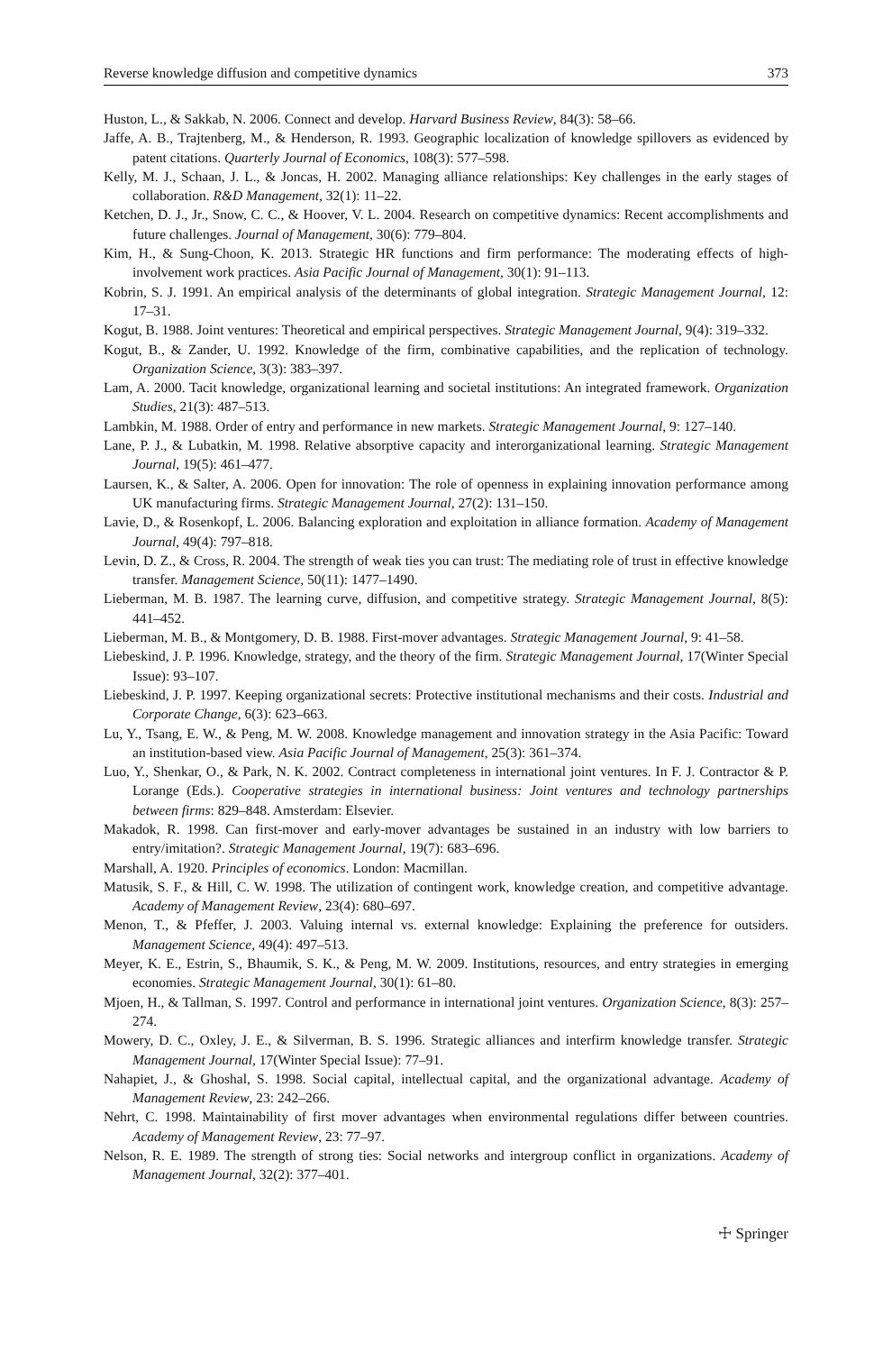Reverse knowledge diffusion and competitive dynamics 373
Huston, L., & Sakkab, N. 2006. Connect and develop. Harvard Business Review, 84(3): 58–66.
Jaffe, A. B., Trajtenberg, M., & Henderson, R. 1993. Geographic localization of knowledge spillovers as evidenced by patent citations. Quarterly Journal of Economics, 108(3): 577–598.
Kelly, M. J., Schaan, J. L., & Joncas, H. 2002. Managing alliance relationships: Key challenges in the early stages of collaboration. R&D Management, 32(1): 11–22.
Ketchen, D. J., Jr., Snow, C. C., & Hoover, V. L. 2004. Research on competitive dynamics: Recent accomplishments and future challenges. Journal of Management, 30(6): 779–804.
Kim, H., & Sung-Choon, K. 2013. Strategic HR functions and firm performance: The moderating effects of high-involvement work practices. Asia Pacific Journal of Management, 30(1): 91–113.
Kobrin, S. J. 1991. An empirical analysis of the determinants of global integration. Strategic Management Journal, 12: 17–31.
Kogut, B. 1988. Joint ventures: Theoretical and empirical perspectives. Strategic Management Journal, 9(4): 319–332.
Kogut, B., & Zander, U. 1992. Knowledge of the firm, combinative capabilities, and the replication of technology. Organization Science, 3(3): 383–397.
Lam, A. 2000. Tacit knowledge, organizational learning and societal institutions: An integrated framework. Organization Studies, 21(3): 487–513.
Lambkin, M. 1988. Order of entry and performance in new markets. Strategic Management Journal, 9: 127–140.
Lane, P. J., & Lubatkin, M. 1998. Relative absorptive capacity and interorganizational learning. Strategic Management Journal, 19(5): 461–477.
Laursen, K., & Salter, A. 2006. Open for innovation: The role of openness in explaining innovation performance among UK manufacturing firms. Strategic Management Journal, 27(2): 131–150.
Lavie, D., & Rosenkopf, L. 2006. Balancing exploration and exploitation in alliance formation. Academy of Management Journal, 49(4): 797–818.
Levin, D. Z., & Cross, R. 2004. The strength of weak ties you can trust: The mediating role of trust in effective knowledge transfer. Management Science, 50(11): 1477–1490.
Lieberman, M. B. 1987. The learning curve, diffusion, and competitive strategy. Strategic Management Journal, 8(5): 441–452.
Lieberman, M. B., & Montgomery, D. B. 1988. First-mover advantages. Strategic Management Journal, 9: 41–58.
Liebeskind, J. P. 1996. Knowledge, strategy, and the theory of the firm. Strategic Management Journal, 17(Winter Special Issue): 93–107.
Liebeskind, J. P. 1997. Keeping organizational secrets: Protective institutional mechanisms and their costs. Industrial and Corporate Change, 6(3): 623–663.
Lu, Y., Tsang, E. W., & Peng, M. W. 2008. Knowledge management and innovation strategy in the Asia Pacific: Toward an institution-based view. Asia Pacific Journal of Management, 25(3): 361–374.
Luo, Y., Shenkar, O., & Park, N. K. 2002. Contract completeness in international joint ventures. In F. J. Contractor & P. Lorange (Eds.). Cooperative strategies in international business: Joint ventures and technology partnerships between firms: 829–848. Amsterdam: Elsevier.
Makadok, R. 1998. Can first-mover and early-mover advantages be sustained in an industry with low barriers to entry/imitation?. Strategic Management Journal, 19(7): 683–696.
Marshall, A. 1920. Principles of economics. London: Macmillan.
Matusik, S. F., & Hill, C. W. 1998. The utilization of contingent work, knowledge creation, and competitive advantage. Academy of Management Review, 23(4): 680–697.
Menon, T., & Pfeffer, J. 2003. Valuing internal vs. external knowledge: Explaining the preference for outsiders. Management Science, 49(4): 497–513.
Meyer, K. E., Estrin, S., Bhaumik, S. K., & Peng, M. W. 2009. Institutions, resources, and entry strategies in emerging economies. Strategic Management Journal, 30(1): 61–80.
Mjoen, H., & Tallman, S. 1997. Control and performance in international joint ventures. Organization Science, 8(3): 257–274.
Mowery, D. C., Oxley, J. E., & Silverman, B. S. 1996. Strategic alliances and interfirm knowledge transfer. Strategic Management Journal, 17(Winter Special Issue): 77–91.
Nahapiet, J., & Ghoshal, S. 1998. Social capital, intellectual capital, and the organizational advantage. Academy of Management Review, 23: 242–266.
Nehrt, C. 1998. Maintainability of first mover advantages when environmental regulations differ between countries. Academy of Management Review, 23: 77–97.
Nelson, R. E. 1989. The strength of strong ties: Social networks and intergroup conflict in organizations. Academy of Management Journal, 32(2): 377–401.
☩ Springer